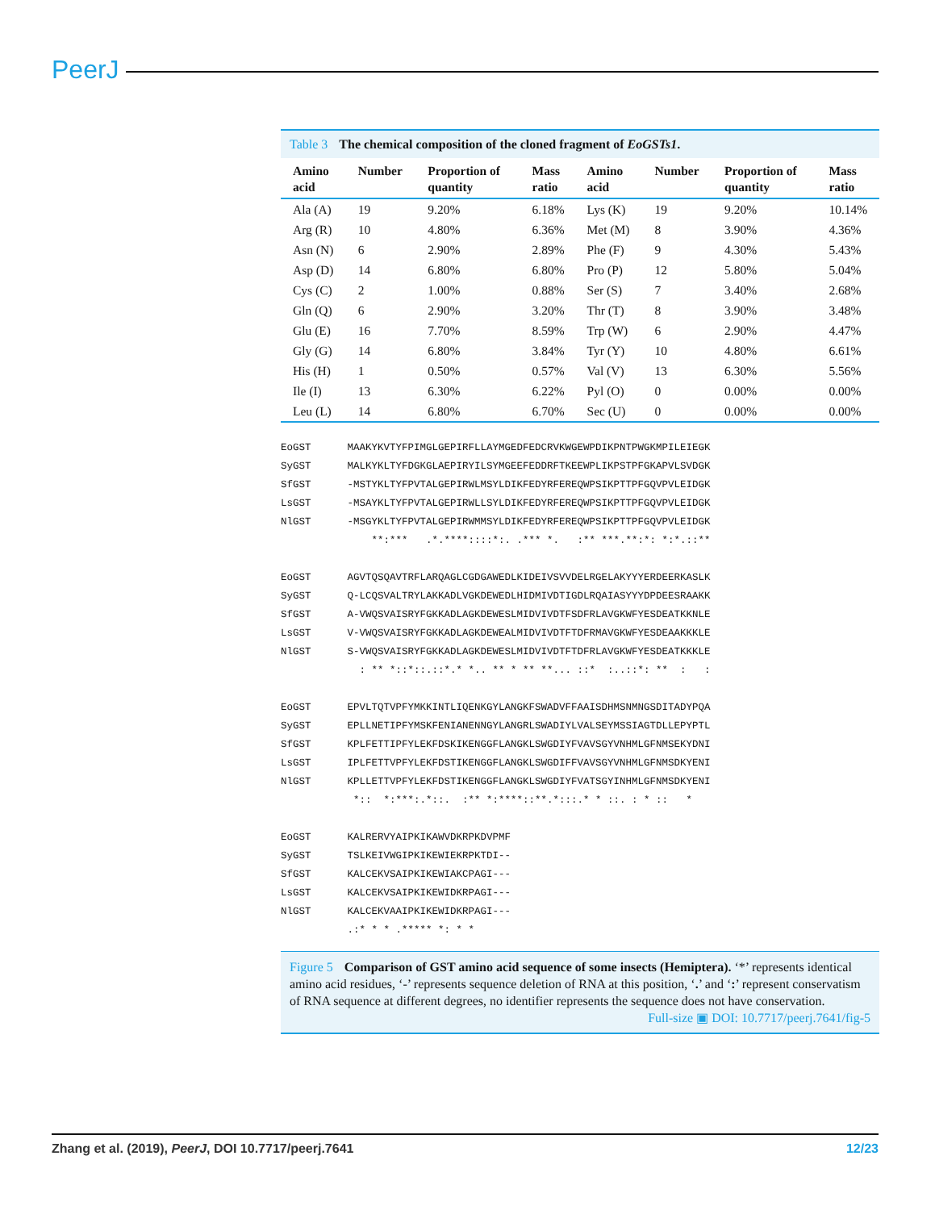PeerJ
Table 3 The chemical composition of the cloned fragment of EoGSTs1.
| Amino acid | Number | Proportion of quantity | Mass ratio | Amino acid | Number | Proportion of quantity | Mass ratio |
| --- | --- | --- | --- | --- | --- | --- | --- |
| Ala (A) | 19 | 9.20% | 6.18% | Lys (K) | 19 | 9.20% | 10.14% |
| Arg (R) | 10 | 4.80% | 6.36% | Met (M) | 8 | 3.90% | 4.36% |
| Asn (N) | 6 | 2.90% | 2.89% | Phe (F) | 9 | 4.30% | 5.43% |
| Asp (D) | 14 | 6.80% | 6.80% | Pro (P) | 12 | 5.80% | 5.04% |
| Cys (C) | 2 | 1.00% | 0.88% | Ser (S) | 7 | 3.40% | 2.68% |
| Gln (Q) | 6 | 2.90% | 3.20% | Thr (T) | 8 | 3.90% | 3.48% |
| Glu (E) | 16 | 7.70% | 8.59% | Trp (W) | 6 | 2.90% | 4.47% |
| Gly (G) | 14 | 6.80% | 3.84% | Tyr (Y) | 10 | 4.80% | 6.61% |
| His (H) | 1 | 0.50% | 0.57% | Val (V) | 13 | 6.30% | 5.56% |
| Ile (I) | 13 | 6.30% | 6.22% | Pyl (O) | 0 | 0.00% | 0.00% |
| Leu (L) | 14 | 6.80% | 6.70% | Sec (U) | 0 | 0.00% | 0.00% |
EoGST MAAKYKVTYFPIMGLGEPIRFLLAYMGEDFEDCRVKWGEWPDIKPNTPWGKMPILEIEGK SyGST MALKYKLTYFDGKGLAEPIRYILSYMGEEFEDDRFTKEEWPLIKPSTPFGKAPVLSVDGK SfGST -MSTYKLTYFPVTALGEPIRWLMSYLDIKFEDYRFEREQWPSIKPTTPFGQVPVLEIDGK LsGST -MSAYKLTYFPVTALGEPIRWLLSYLDIKFEDYRFEREQWPSIKPTTPFGQVPVLEIDGK NlGST -MSGYKLTYFPVTALGEPIRWMMSYLDIKFEDYRFEREQWPSIKPTTPFGQVPVLEIDGK **:*** .*.****::::*:. .*** *. :** ***.**:*: *:*.::** EoGST AGVTQSQAVTRFLARQAGLCGDGAWEDLKIDEIVSVVDELRGELAKYYYERDEERKASLK SyGST Q-LCQSVALTRYLAKKADLVGKDEWEDLHIDMIVDTIGDLRQAIASYYYDPDEESRAAKK SfGST A-VWQSVAISRYFGKKADLAGKDEWESLMIDVIVDTFSDFRLAVGKWFYESDEATKKNLE LsGST V-VWQSVAISRYFGKKADLAGKDEWEALMIDVIVDTFTDFRMAVGKWFYESDEAAKKKLE NlGST S-VWQSVAISRYFGKKADLAGKDEWESLMIDVIVDTFTDFRLAVGKWFYESDEATKKKLE : ** *::*::.::*.* *.. ** * ** **... ::* :..::*: ** : : EoGST EPVLTQTVPFYMKKINTLIQENKGYLANGKFSWADVFFAAISDHMSNMNGSDITADYPQA SyGST EPLLNETIPFYMSKFENIANENNGYLANGRLSWADIYLVALSEYMSSIAGTDLLEPYPTL SfGST KPLFETTIPFYLEKFDSKIKENGGFLANGKLSWGDIYFVAVSGYVNHMLGFNMSEKYDNI LsGST IPLFETTVPFYLEKFDSTIKENGGFLANGKLSWGDIFFVAVSGYVNHMLGFNMSDKYENI NlGST KPLLETTVPFYLEKFDSTIKENGGFLANGKLSWGDIYFVATSGYINHMLGFNMSDKYENI *:: *:***:.*::. :** *:****::**.*:::.* * ::. : * :: * EoGST KALRERVYAIPKIKAWVDKRPKDVPMF SyGST TSLKEIVWGIPKIKEWIEKRPKTDI-- SfGST KALCEKVSAIPKIKEWIAKCPAGI--- LsGST KALCEKVSAIPKIKEWIDKRPAGI--- NlGST KALCEKVAAIPKIKEWIDKRPAGI--- .:* * * .***** *: * *
Figure 5 Comparison of GST amino acid sequence of some insects (Hemiptera). ‘*’ represents identical amino acid residues, ‘-’ represents sequence deletion of RNA at this position, ‘.’ and ‘:’ represent conservatism of RNA sequence at different degrees, no identifier represents the sequence does not have conservation.
Full-size ▣ DOI: 10.7717/peerj.7641/fig-5
Zhang et al. (2019), PeerJ, DOI 10.7717/peerj.7641 12/23